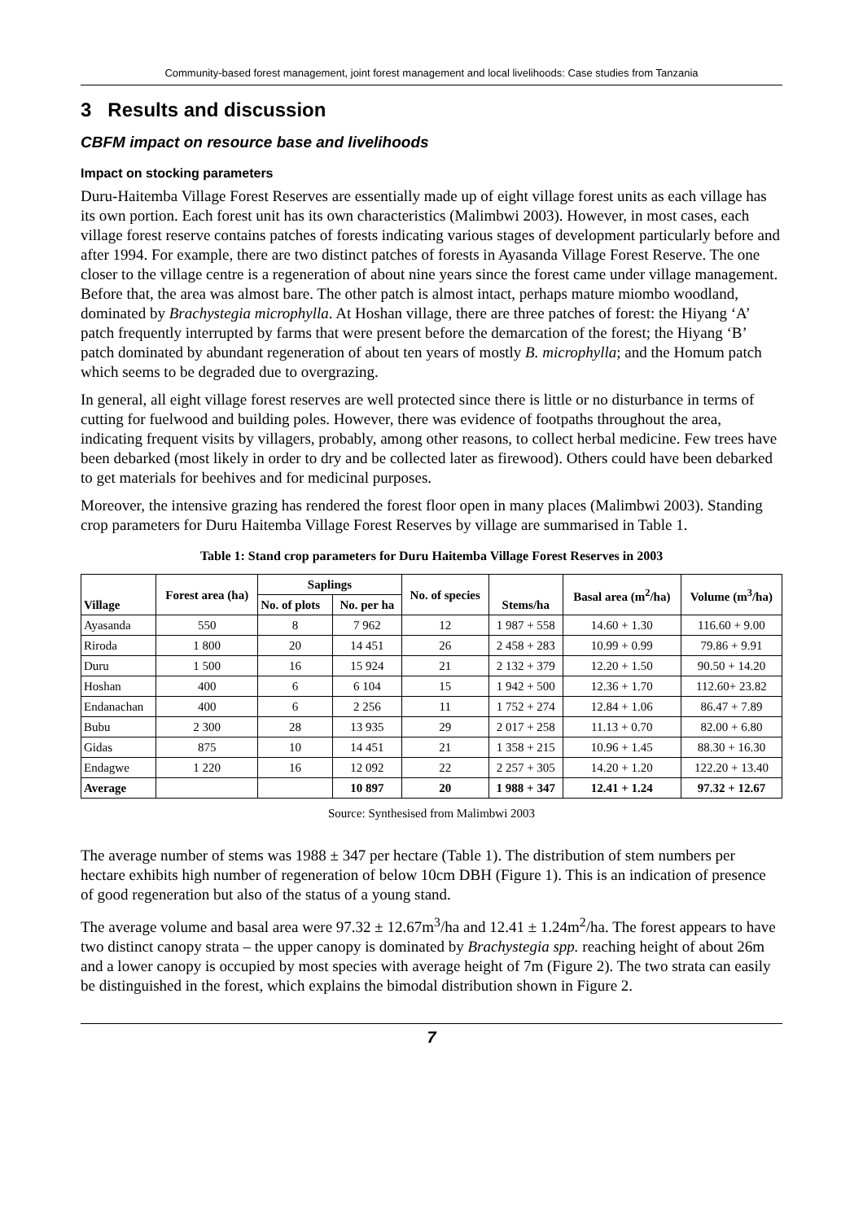Community-based forest management, joint forest management and local livelihoods: Case studies from Tanzania
3 Results and discussion
CBFM impact on resource base and livelihoods
Impact on stocking parameters
Duru-Haitemba Village Forest Reserves are essentially made up of eight village forest units as each village has its own portion. Each forest unit has its own characteristics (Malimbwi 2003). However, in most cases, each village forest reserve contains patches of forests indicating various stages of development particularly before and after 1994. For example, there are two distinct patches of forests in Ayasanda Village Forest Reserve. The one closer to the village centre is a regeneration of about nine years since the forest came under village management. Before that, the area was almost bare. The other patch is almost intact, perhaps mature miombo woodland, dominated by Brachystegia microphylla. At Hoshan village, there are three patches of forest: the Hiyang ‘A’ patch frequently interrupted by farms that were present before the demarcation of the forest; the Hiyang ‘B’ patch dominated by abundant regeneration of about ten years of mostly B. microphylla; and the Homum patch which seems to be degraded due to overgrazing.
In general, all eight village forest reserves are well protected since there is little or no disturbance in terms of cutting for fuelwood and building poles. However, there was evidence of footpaths throughout the area, indicating frequent visits by villagers, probably, among other reasons, to collect herbal medicine. Few trees have been debarked (most likely in order to dry and be collected later as firewood). Others could have been debarked to get materials for beehives and for medicinal purposes.
Moreover, the intensive grazing has rendered the forest floor open in many places (Malimbwi 2003). Standing crop parameters for Duru Haitemba Village Forest Reserves by village are summarised in Table 1.
Table 1: Stand crop parameters for Duru Haitemba Village Forest Reserves in 2003
| Village | Forest area (ha) | Saplings | | No. of species | Stems/ha | Basal area (m<sup>2</sup>/ha) | Volume (m<sup>3</sup>/ha) |
| --- | --- | --- | --- | --- | --- | --- | --- |
| | | No. of plots | No. per ha | | | | |
| Ayasanda | 550 | 8 | 7 962 | 12 | 1 987 + 558 | 14.60 + 1.30 | 116.60 + 9.00 |
| Riroda | 1 800 | 20 | 14 451 | 26 | 2 458 + 283 | 10.99 + 0.99 | 79.86 + 9.91 |
| Duru | 1 500 | 16 | 15 924 | 21 | 2 132 + 379 | 12.20 + 1.50 | 90.50 + 14.20 |
| Hoshan | 400 | 6 | 6 104 | 15 | 1 942 + 500 | 12.36 + 1.70 | 112.60+ 23.82 |
| Endanachan | 400 | 6 | 2 256 | 11 | 1 752 + 274 | 12.84 + 1.06 | 86.47 + 7.89 |
| Bubu | 2 300 | 28 | 13 935 | 29 | 2 017 + 258 | 11.13 + 0.70 | 82.00 + 6.80 |
| Gidas | 875 | 10 | 14 451 | 21 | 1 358 + 215 | 10.96 + 1.45 | 88.30 + 16.30 |
| Endagwe | 1 220 | 16 | 12 092 | 22 | 2 257 + 305 | 14.20 + 1.20 | 122.20 + 13.40 |
| Average | | | 10 897 | 20 | 1 988 + 347 | 12.41 + 1.24 | 97.32 + 12.67 |
Source: Synthesised from Malimbwi 2003
The average number of stems was 1988 ± 347 per hectare (Table 1). The distribution of stem numbers per hectare exhibits high number of regeneration of below 10cm DBH (Figure 1). This is an indication of presence of good regeneration but also of the status of a young stand.
The average volume and basal area were 97.32 ± 12.67m<sup>3</sup>/ha and 12.41 ± 1.24m<sup>2</sup>/ha. The forest appears to have two distinct canopy strata – the upper canopy is dominated by Brachystegia spp. reaching height of about 26m and a lower canopy is occupied by most species with average height of 7m (Figure 2). The two strata can easily be distinguished in the forest, which explains the bimodal distribution shown in Figure 2.
7